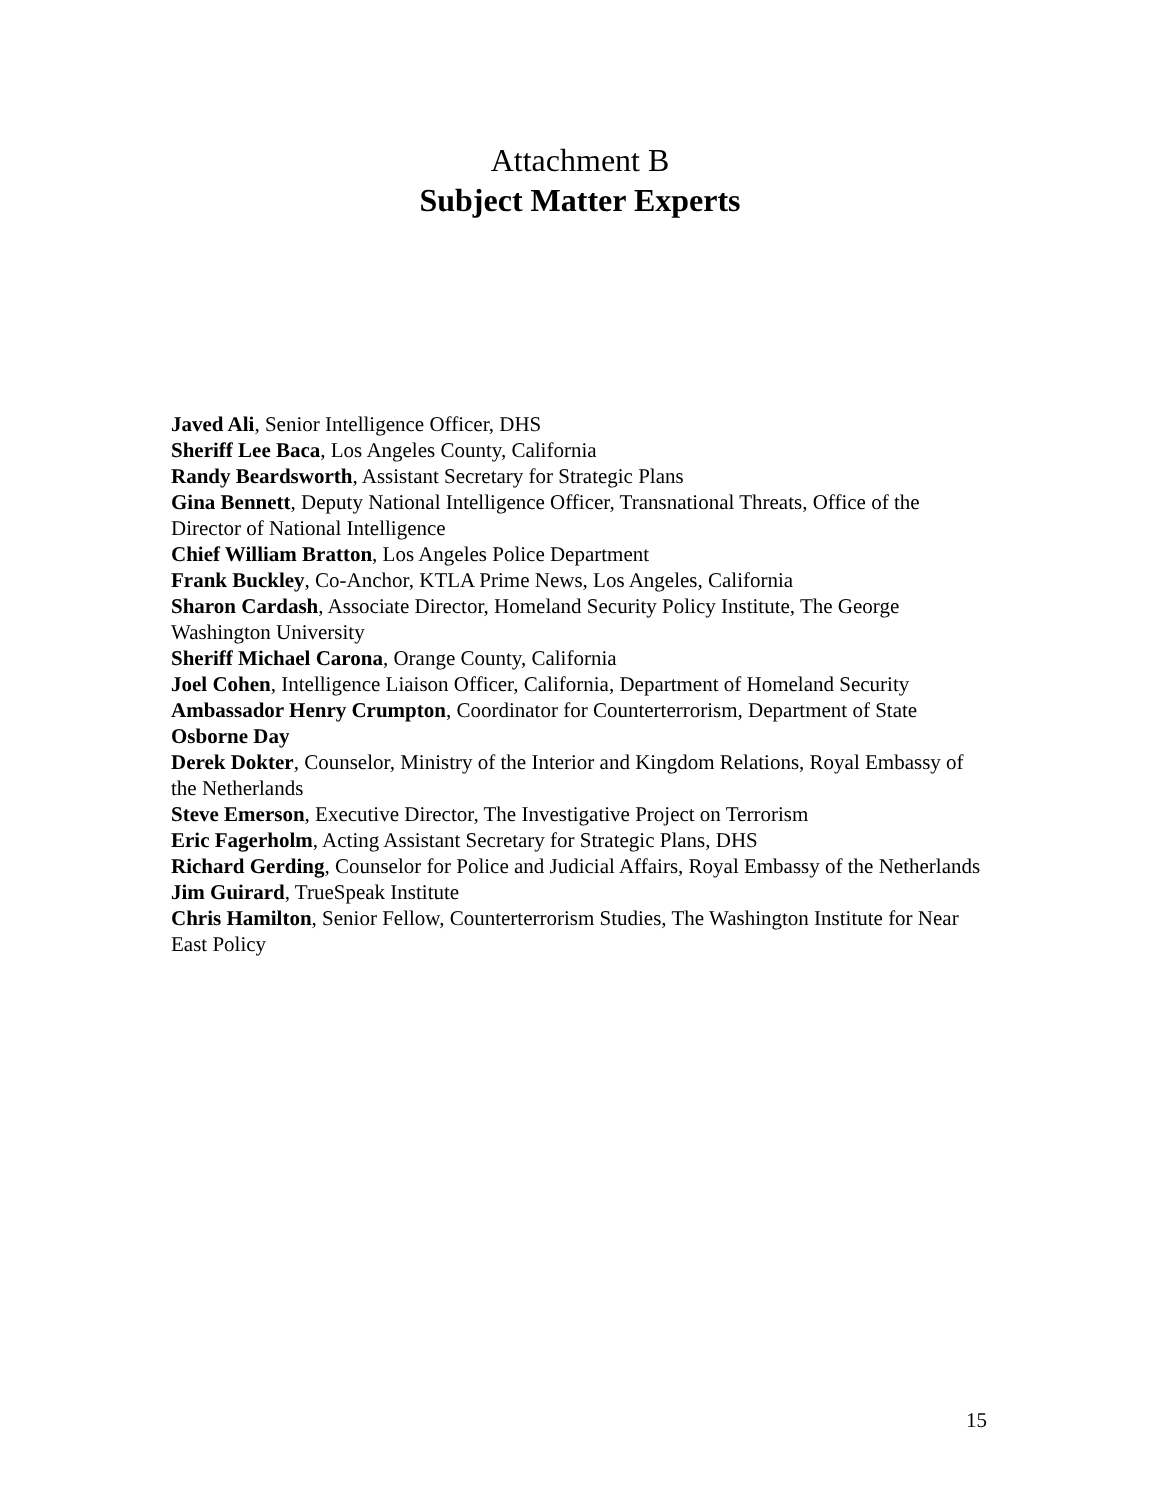Attachment B
Subject Matter Experts
Javed Ali, Senior Intelligence Officer, DHS
Sheriff Lee Baca, Los Angeles County, California
Randy Beardsworth, Assistant Secretary for Strategic Plans
Gina Bennett, Deputy National Intelligence Officer, Transnational Threats, Office of the Director of National Intelligence
Chief William Bratton, Los Angeles Police Department
Frank Buckley, Co-Anchor, KTLA Prime News, Los Angeles, California
Sharon Cardash, Associate Director, Homeland Security Policy Institute, The George Washington University
Sheriff Michael Carona, Orange County, California
Joel Cohen, Intelligence Liaison Officer, California, Department of Homeland Security
Ambassador Henry Crumpton, Coordinator for Counterterrorism, Department of State
Osborne Day
Derek Dokter, Counselor, Ministry of the Interior and Kingdom Relations, Royal Embassy of the Netherlands
Steve Emerson, Executive Director, The Investigative Project on Terrorism
Eric Fagerholm, Acting Assistant Secretary for Strategic Plans, DHS
Richard Gerding, Counselor for Police and Judicial Affairs, Royal Embassy of the Netherlands
Jim Guirard, TrueSpeak Institute
Chris Hamilton, Senior Fellow, Counterterrorism Studies, The Washington Institute for Near East Policy
15